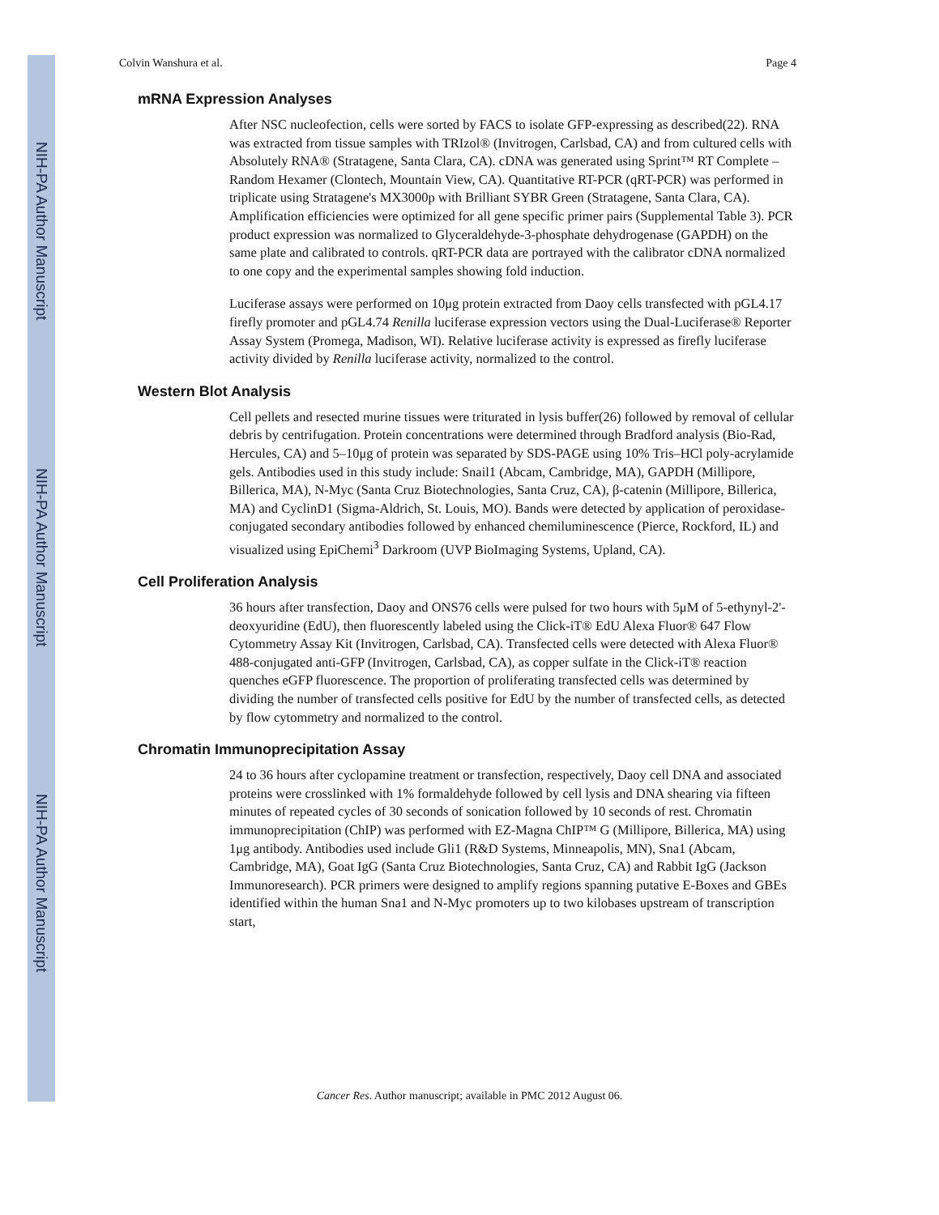NIH-PA Author Manuscript
NIH-PA Author Manuscript
NIH-PA Author Manuscript
Colvin Wanshura et al. Page 4
mRNA Expression Analyses
After NSC nucleofection, cells were sorted by FACS to isolate GFP-expressing as described(22). RNA was extracted from tissue samples with TRIzol® (Invitrogen, Carlsbad, CA) and from cultured cells with Absolutely RNA® (Stratagene, Santa Clara, CA). cDNA was generated using Sprint™ RT Complete – Random Hexamer (Clontech, Mountain View, CA). Quantitative RT-PCR (qRT-PCR) was performed in triplicate using Stratagene's MX3000p with Brilliant SYBR Green (Stratagene, Santa Clara, CA). Amplification efficiencies were optimized for all gene specific primer pairs (Supplemental Table 3). PCR product expression was normalized to Glyceraldehyde-3-phosphate dehydrogenase (GAPDH) on the same plate and calibrated to controls. qRT-PCR data are portrayed with the calibrator cDNA normalized to one copy and the experimental samples showing fold induction.
Luciferase assays were performed on 10μg protein extracted from Daoy cells transfected with pGL4.17 firefly promoter and pGL4.74 Renilla luciferase expression vectors using the Dual-Luciferase® Reporter Assay System (Promega, Madison, WI). Relative luciferase activity is expressed as firefly luciferase activity divided by Renilla luciferase activity, normalized to the control.
Western Blot Analysis
Cell pellets and resected murine tissues were triturated in lysis buffer(26) followed by removal of cellular debris by centrifugation. Protein concentrations were determined through Bradford analysis (Bio-Rad, Hercules, CA) and 5–10μg of protein was separated by SDS-PAGE using 10% Tris–HCl poly-acrylamide gels. Antibodies used in this study include: Snail1 (Abcam, Cambridge, MA), GAPDH (Millipore, Billerica, MA), N-Myc (Santa Cruz Biotechnologies, Santa Cruz, CA), β-catenin (Millipore, Billerica, MA) and CyclinD1 (Sigma-Aldrich, St. Louis, MO). Bands were detected by application of peroxidase-conjugated secondary antibodies followed by enhanced chemiluminescence (Pierce, Rockford, IL) and visualized using EpiChemi<sup>3</sup> Darkroom (UVP BioImaging Systems, Upland, CA).
Cell Proliferation Analysis
36 hours after transfection, Daoy and ONS76 cells were pulsed for two hours with 5μM of 5-ethynyl-2'-deoxyuridine (EdU), then fluorescently labeled using the Click-iT® EdU Alexa Fluor® 647 Flow Cytommetry Assay Kit (Invitrogen, Carlsbad, CA). Transfected cells were detected with Alexa Fluor® 488-conjugated anti-GFP (Invitrogen, Carlsbad, CA), as copper sulfate in the Click-iT® reaction quenches eGFP fluorescence. The proportion of proliferating transfected cells was determined by dividing the number of transfected cells positive for EdU by the number of transfected cells, as detected by flow cytommetry and normalized to the control.
Chromatin Immunoprecipitation Assay
24 to 36 hours after cyclopamine treatment or transfection, respectively, Daoy cell DNA and associated proteins were crosslinked with 1% formaldehyde followed by cell lysis and DNA shearing via fifteen minutes of repeated cycles of 30 seconds of sonication followed by 10 seconds of rest. Chromatin immunoprecipitation (ChIP) was performed with EZ-Magna ChIP™ G (Millipore, Billerica, MA) using 1μg antibody. Antibodies used include Gli1 (R&D Systems, Minneapolis, MN), Sna1 (Abcam, Cambridge, MA), Goat IgG (Santa Cruz Biotechnologies, Santa Cruz, CA) and Rabbit IgG (Jackson Immunoresearch). PCR primers were designed to amplify regions spanning putative E-Boxes and GBEs identified within the human Sna1 and N-Myc promoters up to two kilobases upstream of transcription start,
Cancer Res. Author manuscript; available in PMC 2012 August 06.